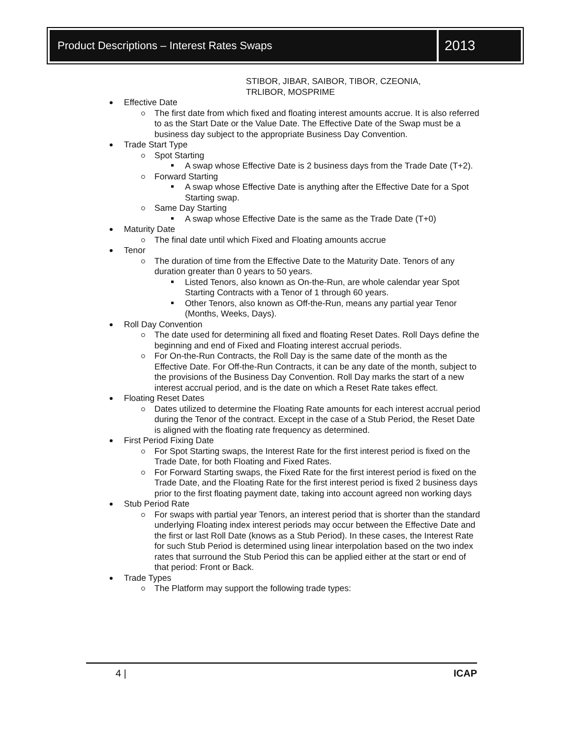Product Descriptions – Interest Rates Swaps
2013
STIBOR, JIBAR, SAIBOR, TIBOR, CZEONIA,
TRLIBOR, MOSPRIME
Effective Date
The first date from which fixed and floating interest amounts accrue. It is also referred to as the Start Date or the Value Date. The Effective Date of the Swap must be a business day subject to the appropriate Business Day Convention.
Trade Start Type
Spot Starting
A swap whose Effective Date is 2 business days from the Trade Date (T+2).
Forward Starting
A swap whose Effective Date is anything after the Effective Date for a Spot Starting swap.
Same Day Starting
A swap whose Effective Date is the same as the Trade Date (T+0)
Maturity Date
The final date until which Fixed and Floating amounts accrue
Tenor
The duration of time from the Effective Date to the Maturity Date. Tenors of any duration greater than 0 years to 50 years.
Listed Tenors, also known as On-the-Run, are whole calendar year Spot Starting Contracts with a Tenor of 1 through 60 years.
Other Tenors, also known as Off-the-Run, means any partial year Tenor (Months, Weeks, Days).
Roll Day Convention
The date used for determining all fixed and floating Reset Dates. Roll Days define the beginning and end of Fixed and Floating interest accrual periods.
For On-the-Run Contracts, the Roll Day is the same date of the month as the Effective Date. For Off-the-Run Contracts, it can be any date of the month, subject to the provisions of the Business Day Convention. Roll Day marks the start of a new interest accrual period, and is the date on which a Reset Rate takes effect.
Floating Reset Dates
Dates utilized to determine the Floating Rate amounts for each interest accrual period during the Tenor of the contract. Except in the case of a Stub Period, the Reset Date is aligned with the floating rate frequency as determined.
First Period Fixing Date
For Spot Starting swaps, the Interest Rate for the first interest period is fixed on the Trade Date, for both Floating and Fixed Rates.
For Forward Starting swaps, the Fixed Rate for the first interest period is fixed on the Trade Date, and the Floating Rate for the first interest period is fixed 2 business days prior to the first floating payment date, taking into account agreed non working days
Stub Period Rate
For swaps with partial year Tenors, an interest period that is shorter than the standard underlying Floating index interest periods may occur between the Effective Date and the first or last Roll Date (knows as a Stub Period). In these cases, the Interest Rate for such Stub Period is determined using linear interpolation based on the two index rates that surround the Stub Period this can be applied either at the start or end of that period: Front or Back.
Trade Types
The Platform may support the following trade types:
4 | ICAP